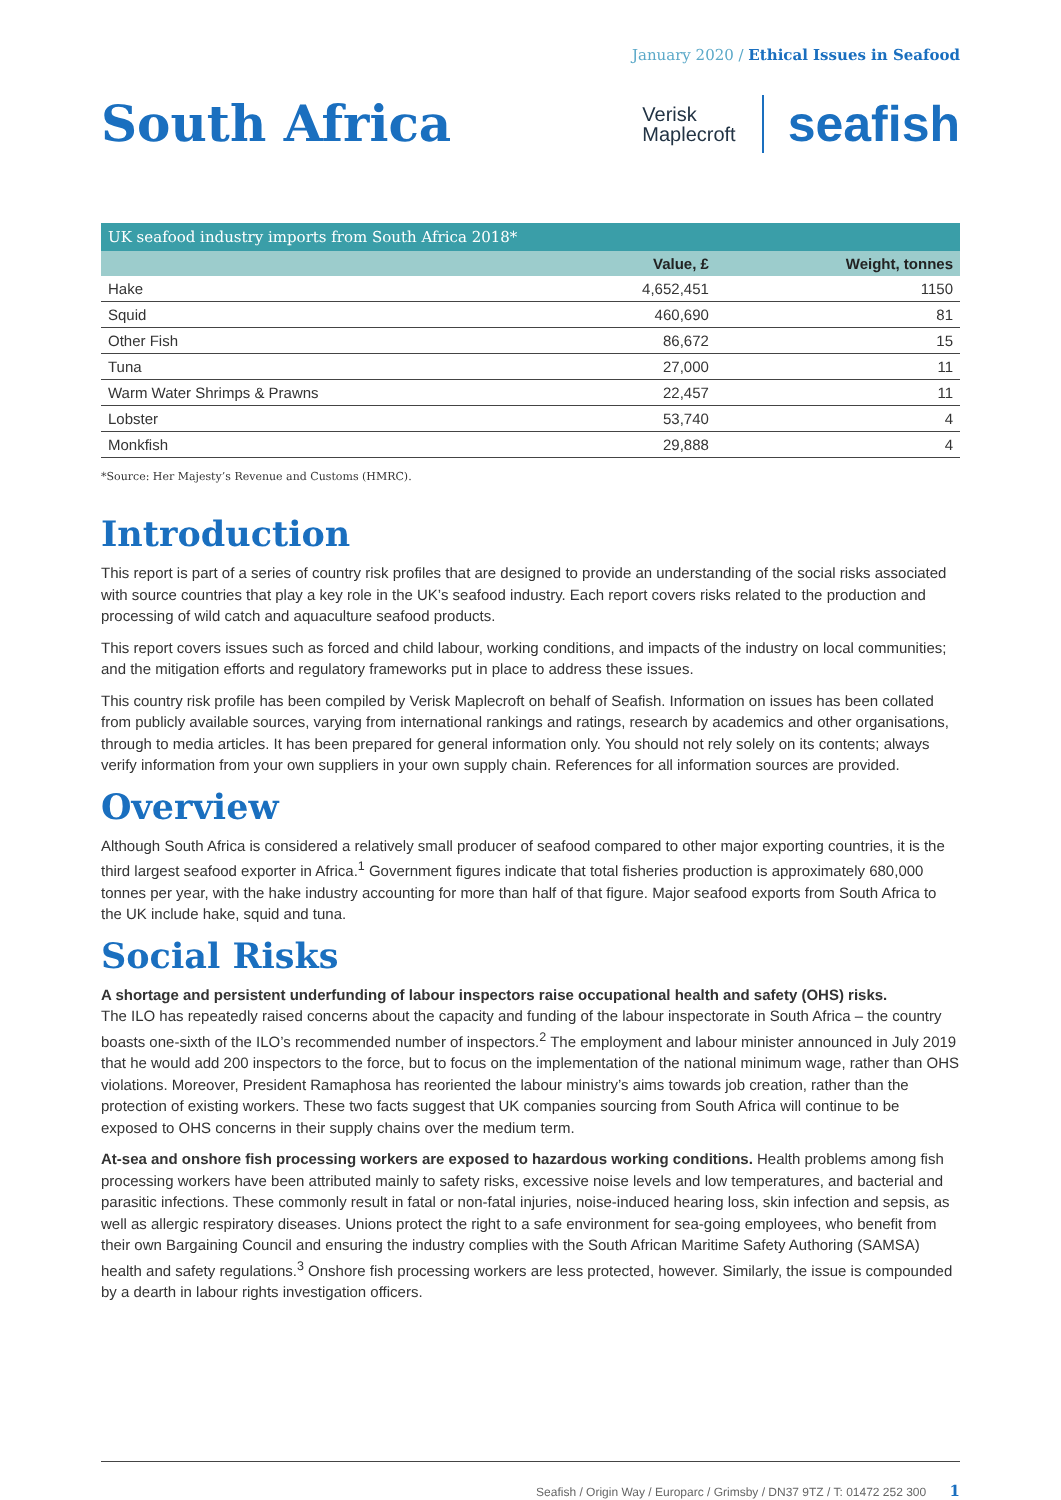January 2020 / Ethical Issues in Seafood
South Africa
Verisk
Maplecroft
seafish
| UK seafood industry imports from South Africa 2018* | | |
| --- | --- | --- |
| | Value, £ | Weight, tonnes |
| Hake | 4,652,451 | 1150 |
| Squid | 460,690 | 81 |
| Other Fish | 86,672 | 15 |
| Tuna | 27,000 | 11 |
| Warm Water Shrimps & Prawns | 22,457 | 11 |
| Lobster | 53,740 | 4 |
| Monkfish | 29,888 | 4 |
*Source: Her Majesty’s Revenue and Customs (HMRC).
Introduction
This report is part of a series of country risk profiles that are designed to provide an understanding of the social risks associated with source countries that play a key role in the UK’s seafood industry. Each report covers risks related to the production and processing of wild catch and aquaculture seafood products.
This report covers issues such as forced and child labour, working conditions, and impacts of the industry on local communities; and the mitigation efforts and regulatory frameworks put in place to address these issues.
This country risk profile has been compiled by Verisk Maplecroft on behalf of Seafish. Information on issues has been collated from publicly available sources, varying from international rankings and ratings, research by academics and other organisations, through to media articles. It has been prepared for general information only. You should not rely solely on its contents; always verify information from your own suppliers in your own supply chain. References for all information sources are provided.
Overview
Although South Africa is considered a relatively small producer of seafood compared to other major exporting countries, it is the third largest seafood exporter in Africa.<sup>1</sup> Government figures indicate that total fisheries production is approximately 680,000 tonnes per year, with the hake industry accounting for more than half of that figure. Major seafood exports from South Africa to the UK include hake, squid and tuna.
Social Risks
A shortage and persistent underfunding of labour inspectors raise occupational health and safety (OHS) risks.
The ILO has repeatedly raised concerns about the capacity and funding of the labour inspectorate in South Africa – the country boasts one-sixth of the ILO’s recommended number of inspectors.<sup>2</sup> The employment and labour minister announced in July 2019 that he would add 200 inspectors to the force, but to focus on the implementation of the national minimum wage, rather than OHS violations. Moreover, President Ramaphosa has reoriented the labour ministry’s aims towards job creation, rather than the protection of existing workers. These two facts suggest that UK companies sourcing from South Africa will continue to be exposed to OHS concerns in their supply chains over the medium term.
At-sea and onshore fish processing workers are exposed to hazardous working conditions. Health problems among fish processing workers have been attributed mainly to safety risks, excessive noise levels and low temperatures, and bacterial and parasitic infections. These commonly result in fatal or non-fatal injuries, noise-induced hearing loss, skin infection and sepsis, as well as allergic respiratory diseases. Unions protect the right to a safe environment for sea-going employees, who benefit from their own Bargaining Council and ensuring the industry complies with the South African Maritime Safety Authoring (SAMSA) health and safety regulations.<sup>3</sup> Onshore fish processing workers are less protected, however. Similarly, the issue is compounded by a dearth in labour rights investigation officers.
Seafish / Origin Way / Europarc / Grimsby / DN37 9TZ / T: 01472 252 300 1